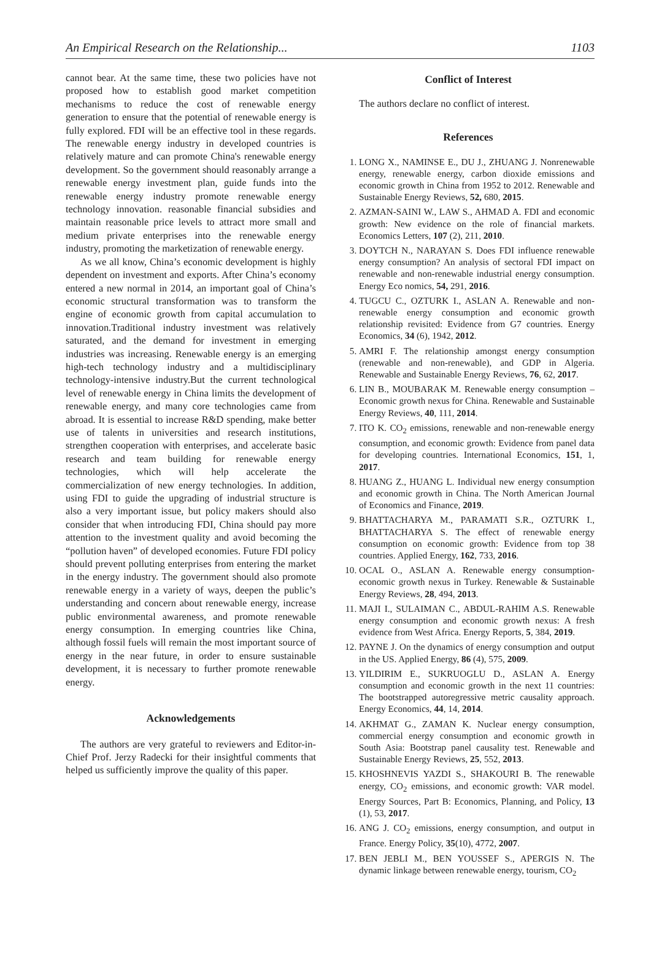An Empirical Research on the Relationship... 1103
cannot bear. At the same time, these two policies have not proposed how to establish good market competition mechanisms to reduce the cost of renewable energy generation to ensure that the potential of renewable energy is fully explored. FDI will be an effective tool in these regards. The renewable energy industry in developed countries is relatively mature and can promote China's renewable energy development. So the government should reasonably arrange a renewable energy investment plan, guide funds into the renewable energy industry promote renewable energy technology innovation. reasonable financial subsidies and maintain reasonable price levels to attract more small and medium private enterprises into the renewable energy industry, promoting the marketization of renewable energy.
As we all know, China’s economic development is highly dependent on investment and exports. After China’s economy entered a new normal in 2014, an important goal of China’s economic structural transformation was to transform the engine of economic growth from capital accumulation to innovation.Traditional industry investment was relatively saturated, and the demand for investment in emerging industries was increasing. Renewable energy is an emerging high-tech technology industry and a multidisciplinary technology-intensive industry.But the current technological level of renewable energy in China limits the development of renewable energy, and many core technologies came from abroad. It is essential to increase R&D spending, make better use of talents in universities and research institutions, strengthen cooperation with enterprises, and accelerate basic research and team building for renewable energy technologies, which will help accelerate the commercialization of new energy technologies. In addition, using FDI to guide the upgrading of industrial structure is also a very important issue, but policy makers should also consider that when introducing FDI, China should pay more attention to the investment quality and avoid becoming the “pollution haven” of developed economies. Future FDI policy should prevent polluting enterprises from entering the market in the energy industry. The government should also promote renewable energy in a variety of ways, deepen the public’s understanding and concern about renewable energy, increase public environmental awareness, and promote renewable energy consumption. In emerging countries like China, although fossil fuels will remain the most important source of energy in the near future, in order to ensure sustainable development, it is necessary to further promote renewable energy.
Acknowledgements
The authors are very grateful to reviewers and Editor-in-Chief Prof. Jerzy Radecki for their insightful comments that helped us sufficiently improve the quality of this paper.
Conflict of Interest
The authors declare no conflict of interest.
References
1. LONG X., NAMINSE E., DU J., ZHUANG J. Nonrenewable energy, renewable energy, carbon dioxide emissions and economic growth in China from 1952 to 2012. Renewable and Sustainable Energy Reviews, 52, 680, 2015.
2. AZMAN-SAINI W., LAW S., AHMAD A. FDI and economic growth: New evidence on the role of financial markets. Economics Letters, 107 (2), 211, 2010.
3. DOYTCH N., NARAYAN S. Does FDI influence renewable energy consumption? An analysis of sectoral FDI impact on renewable and non-renewable industrial energy consumption. Energy Eco nomics, 54, 291, 2016.
4. TUGCU C., OZTURK I., ASLAN A. Renewable and non-renewable energy consumption and economic growth relationship revisited: Evidence from G7 countries. Energy Economics, 34 (6), 1942, 2012.
5. AMRI F. The relationship amongst energy consumption (renewable and non-renewable), and GDP in Algeria. Renewable and Sustainable Energy Reviews, 76, 62, 2017.
6. LIN B., MOUBARAK M. Renewable energy consumption – Economic growth nexus for China. Renewable and Sustainable Energy Reviews, 40, 111, 2014.
7. ITO K. CO<sub>2</sub> emissions, renewable and non-renewable energy consumption, and economic growth: Evidence from panel data for developing countries. International Economics, 151, 1, 2017.
8. HUANG Z., HUANG L. Individual new energy consumption and economic growth in China. The North American Journal of Economics and Finance, 2019.
9. BHATTACHARYA M., PARAMATI S.R., OZTURK I., BHATTACHARYA S. The effect of renewable energy consumption on economic growth: Evidence from top 38 countries. Applied Energy, 162, 733, 2016.
10. OCAL O., ASLAN A. Renewable energy consumption-economic growth nexus in Turkey. Renewable & Sustainable Energy Reviews, 28, 494, 2013.
11. MAJI I., SULAIMAN C., ABDUL-RAHIM A.S. Renewable energy consumption and economic growth nexus: A fresh evidence from West Africa. Energy Reports, 5, 384, 2019.
12. PAYNE J. On the dynamics of energy consumption and output in the US. Applied Energy, 86 (4), 575, 2009.
13. YILDIRIM E., SUKRUOGLU D., ASLAN A. Energy consumption and economic growth in the next 11 countries: The bootstrapped autoregressive metric causality approach. Energy Economics, 44, 14, 2014.
14. AKHMAT G., ZAMAN K. Nuclear energy consumption, commercial energy consumption and economic growth in South Asia: Bootstrap panel causality test. Renewable and Sustainable Energy Reviews, 25, 552, 2013.
15. KHOSHNEVIS YAZDI S., SHAKOURI B. The renewable energy, CO<sub>2</sub> emissions, and economic growth: VAR model. Energy Sources, Part B: Economics, Planning, and Policy, 13 (1), 53, 2017.
16. ANG J. CO<sub>2</sub> emissions, energy consumption, and output in France. Energy Policy, 35(10), 4772, 2007.
17. BEN JEBLI M., BEN YOUSSEF S., APERGIS N. The dynamic linkage between renewable energy, tourism, CO<sub>2</sub>